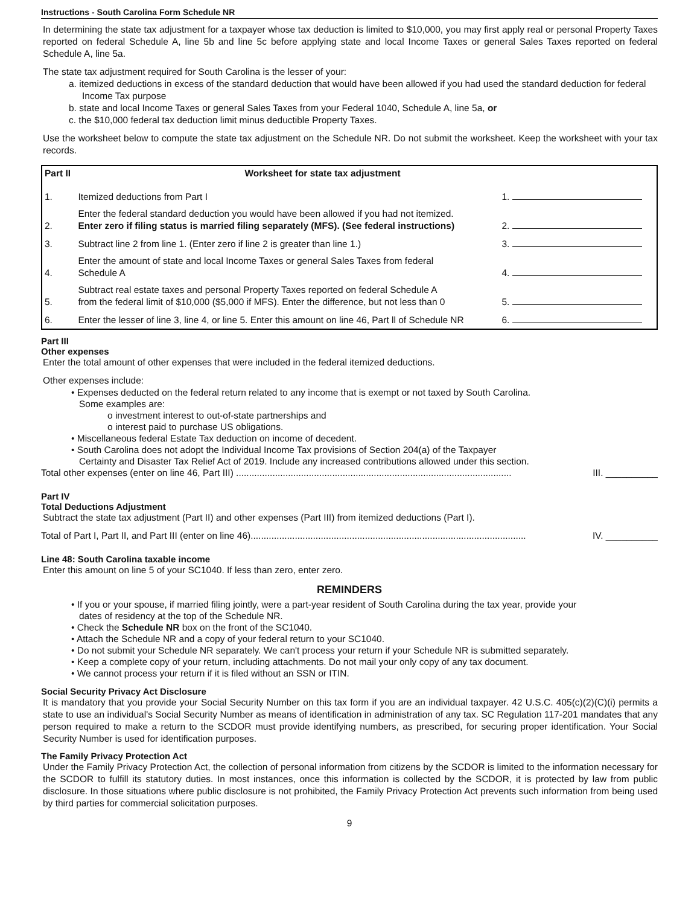Instructions - South Carolina Form Schedule NR
In determining the state tax adjustment for a taxpayer whose tax deduction is limited to $10,000, you may first apply real or personal Property Taxes reported on federal Schedule A, line 5b and line 5c before applying state and local Income Taxes or general Sales Taxes reported on federal Schedule A, line 5a.
The state tax adjustment required for South Carolina is the lesser of your:
a. itemized deductions in excess of the standard deduction that would have been allowed if you had used the standard deduction for federal Income Tax purpose
b. state and local Income Taxes or general Sales Taxes from your Federal 1040, Schedule A, line 5a, or
c. the $10,000 federal tax deduction limit minus deductible Property Taxes.
Use the worksheet below to compute the state tax adjustment on the Schedule NR. Do not submit the worksheet. Keep the worksheet with your tax records.
| Part II | Worksheet for state tax adjustment | |
| --- | --- | --- |
| 1. | Itemized deductions from Part I | 1. |
| 2. | Enter the federal standard deduction you would have been allowed if you had not itemized. Enter zero if filing status is married filing separately (MFS). (See federal instructions) | 2. |
| 3. | Subtract line 2 from line 1. (Enter zero if line 2 is greater than line 1.) | 3. |
| 4. | Enter the amount of state and local Income Taxes or general Sales Taxes from federal Schedule A | 4. |
| 5. | Subtract real estate taxes and personal Property Taxes reported on federal Schedule A from the federal limit of $10,000 ($5,000 if MFS). Enter the difference, but not less than 0 | 5. |
| 6. | Enter the lesser of line 3, line 4, or line 5. Enter this amount on line 46, Part ll of Schedule NR | 6. |
Part III
Other expenses
Enter the total amount of other expenses that were included in the federal itemized deductions.
Other expenses include:
• Expenses deducted on the federal return related to any income that is exempt or not taxed by South Carolina.
Some examples are:
o investment interest to out-of-state partnerships and
o interest paid to purchase US obligations.
• Miscellaneous federal Estate Tax deduction on income of decedent.
• South Carolina does not adopt the Individual Income Tax provisions of Section 204(a) of the Taxpayer
Certainty and Disaster Tax Relief Act of 2019. Include any increased contributions allowed under this section.
Total other expenses (enter on line 46, Part III) .......................................................................................................... III. __________
Part IV
Total Deductions Adjustment
Subtract the state tax adjustment (Part II) and other expenses (Part III) from itemized deductions (Part I).
Total of Part I, Part II, and Part III (enter on line 46).......................................................................................................... IV. __________
Line 48: South Carolina taxable income
Enter this amount on line 5 of your SC1040. If less than zero, enter zero.
REMINDERS
• If you or your spouse, if married filing jointly, were a part-year resident of South Carolina during the tax year, provide your
dates of residency at the top of the Schedule NR.
• Check the Schedule NR box on the front of the SC1040.
• Attach the Schedule NR and a copy of your federal return to your SC1040.
• Do not submit your Schedule NR separately. We can't process your return if your Schedule NR is submitted separately.
• Keep a complete copy of your return, including attachments. Do not mail your only copy of any tax document.
• We cannot process your return if it is filed without an SSN or ITIN.
Social Security Privacy Act Disclosure
It is mandatory that you provide your Social Security Number on this tax form if you are an individual taxpayer. 42 U.S.C. 405(c)(2)(C)(i) permits a state to use an individual's Social Security Number as means of identification in administration of any tax. SC Regulation 117-201 mandates that any person required to make a return to the SCDOR must provide identifying numbers, as prescribed, for securing proper identification. Your Social Security Number is used for identification purposes.
The Family Privacy Protection Act
Under the Family Privacy Protection Act, the collection of personal information from citizens by the SCDOR is limited to the information necessary for the SCDOR to fulfill its statutory duties. In most instances, once this information is collected by the SCDOR, it is protected by law from public disclosure. In those situations where public disclosure is not prohibited, the Family Privacy Protection Act prevents such information from being used by third parties for commercial solicitation purposes.
9